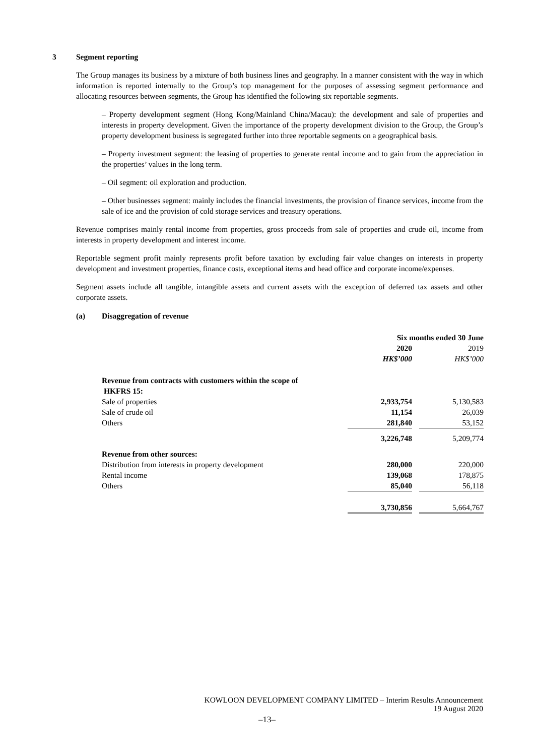3 Segment reporting
The Group manages its business by a mixture of both business lines and geography. In a manner consistent with the way in which information is reported internally to the Group’s top management for the purposes of assessing segment performance and allocating resources between segments, the Group has identified the following six reportable segments.
– Property development segment (Hong Kong/Mainland China/Macau): the development and sale of properties and interests in property development. Given the importance of the property development division to the Group, the Group’s property development business is segregated further into three reportable segments on a geographical basis.
– Property investment segment: the leasing of properties to generate rental income and to gain from the appreciation in the properties’ values in the long term.
– Oil segment: oil exploration and production.
– Other businesses segment: mainly includes the financial investments, the provision of finance services, income from the sale of ice and the provision of cold storage services and treasury operations.
Revenue comprises mainly rental income from properties, gross proceeds from sale of properties and crude oil, income from interests in property development and interest income.
Reportable segment profit mainly represents profit before taxation by excluding fair value changes on interests in property development and investment properties, finance costs, exceptional items and head office and corporate income/expenses.
Segment assets include all tangible, intangible assets and current assets with the exception of deferred tax assets and other corporate assets.
(a) Disaggregation of revenue
| | Six months ended 30 June | | |
| | 2020 | | 2019 |
| | HK$’000 | | HK$’000 |
| Revenue from contracts with customers within the scope of HKFRS 15: | | | |
| Sale of properties | 2,933,754 | | 5,130,583 |
| Sale of crude oil | 11,154 | | 26,039 |
| Others | 281,840 | | 53,152 |
| | 3,226,748 | | 5,209,774 |
| Revenue from other sources: | | | |
| Distribution from interests in property development | 280,000 | | 220,000 |
| Rental income | 139,068 | | 178,875 |
| Others | 85,040 | | 56,118 |
| | 3,730,856 | | 5,664,767 |
KOWLOON DEVELOPMENT COMPANY LIMITED – Interim Results Announcement
19 August 2020
–13–